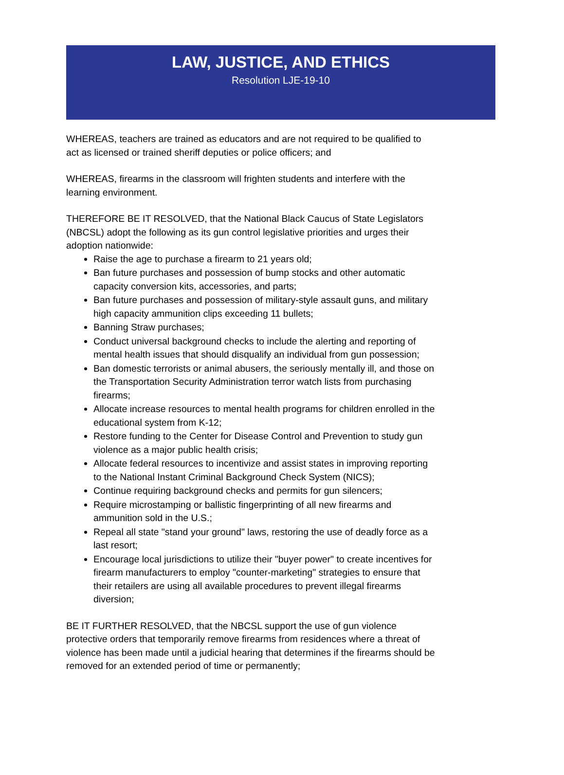LAW, JUSTICE, AND ETHICS
Resolution LJE-19-10
WHEREAS, teachers are trained as educators and are not required to be qualified to act as licensed or trained sheriff deputies or police officers; and
WHEREAS, firearms in the classroom will frighten students and interfere with the learning environment.
THEREFORE BE IT RESOLVED, that the National Black Caucus of State Legislators (NBCSL) adopt the following as its gun control legislative priorities and urges their adoption nationwide:
Raise the age to purchase a firearm to 21 years old;
Ban future purchases and possession of bump stocks and other automatic capacity conversion kits, accessories, and parts;
Ban future purchases and possession of military-style assault guns, and military high capacity ammunition clips exceeding 11 bullets;
Banning Straw purchases;
Conduct universal background checks to include the alerting and reporting of mental health issues that should disqualify an individual from gun possession;
Ban domestic terrorists or animal abusers, the seriously mentally ill, and those on the Transportation Security Administration terror watch lists from purchasing firearms;
Allocate increase resources to mental health programs for children enrolled in the educational system from K-12;
Restore funding to the Center for Disease Control and Prevention to study gun violence as a major public health crisis;
Allocate federal resources to incentivize and assist states in improving reporting to the National Instant Criminal Background Check System (NICS);
Continue requiring background checks and permits for gun silencers;
Require microstamping or ballistic fingerprinting of all new firearms and ammunition sold in the U.S.;
Repeal all state "stand your ground" laws, restoring the use of deadly force as a last resort;
Encourage local jurisdictions to utilize their "buyer power" to create incentives for firearm manufacturers to employ "counter-marketing" strategies to ensure that their retailers are using all available procedures to prevent illegal firearms diversion;
BE IT FURTHER RESOLVED, that the NBCSL support the use of gun violence protective orders that temporarily remove firearms from residences where a threat of violence has been made until a judicial hearing that determines if the firearms should be removed for an extended period of time or permanently;